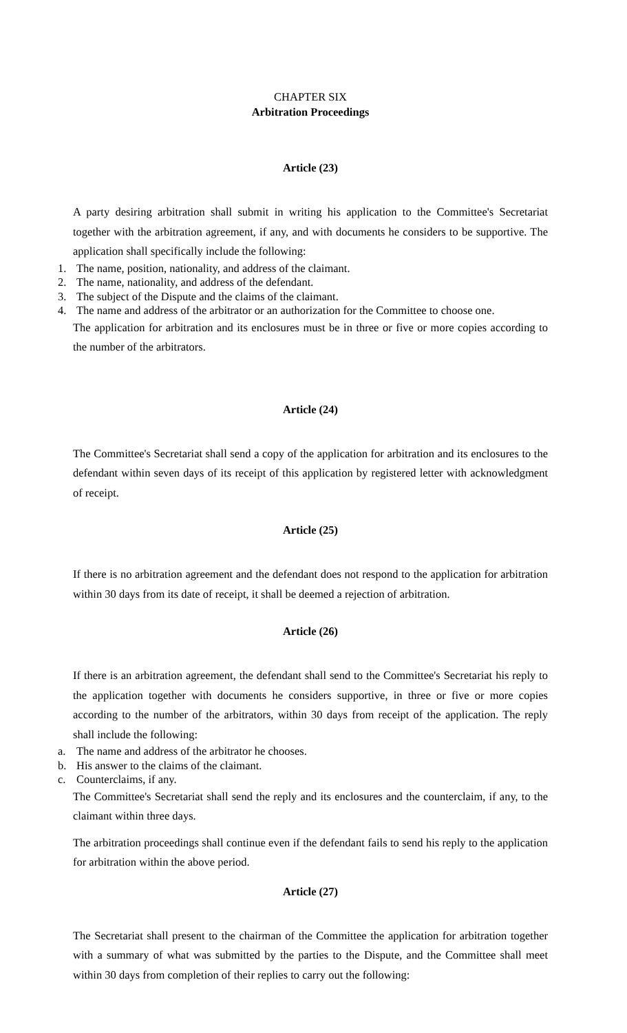CHAPTER SIX
Arbitration Proceedings
Article (23)
A party desiring arbitration shall submit in writing his application to the Committee's Secretariat together with the arbitration agreement, if any, and with documents he considers to be supportive. The application shall specifically include the following:
1. The name, position, nationality, and address of the claimant.
2. The name, nationality, and address of the defendant.
3. The subject of the Dispute and the claims of the claimant.
4. The name and address of the arbitrator or an authorization for the Committee to choose one.
The application for arbitration and its enclosures must be in three or five or more copies according to the number of the arbitrators.
Article (24)
The Committee's Secretariat shall send a copy of the application for arbitration and its enclosures to the defendant within seven days of its receipt of this application by registered letter with acknowledgment of receipt.
Article (25)
If there is no arbitration agreement and the defendant does not respond to the application for arbitration within 30 days from its date of receipt, it shall be deemed a rejection of arbitration.
Article (26)
If there is an arbitration agreement, the defendant shall send to the Committee's Secretariat his reply to the application together with documents he considers supportive, in three or five or more copies according to the number of the arbitrators, within 30 days from receipt of the application. The reply shall include the following:
a. The name and address of the arbitrator he chooses.
b. His answer to the claims of the claimant.
c. Counterclaims, if any.
The Committee's Secretariat shall send the reply and its enclosures and the counterclaim, if any, to the claimant within three days.
The arbitration proceedings shall continue even if the defendant fails to send his reply to the application for arbitration within the above period.
Article (27)
The Secretariat shall present to the chairman of the Committee the application for arbitration together with a summary of what was submitted by the parties to the Dispute, and the Committee shall meet within 30 days from completion of their replies to carry out the following: